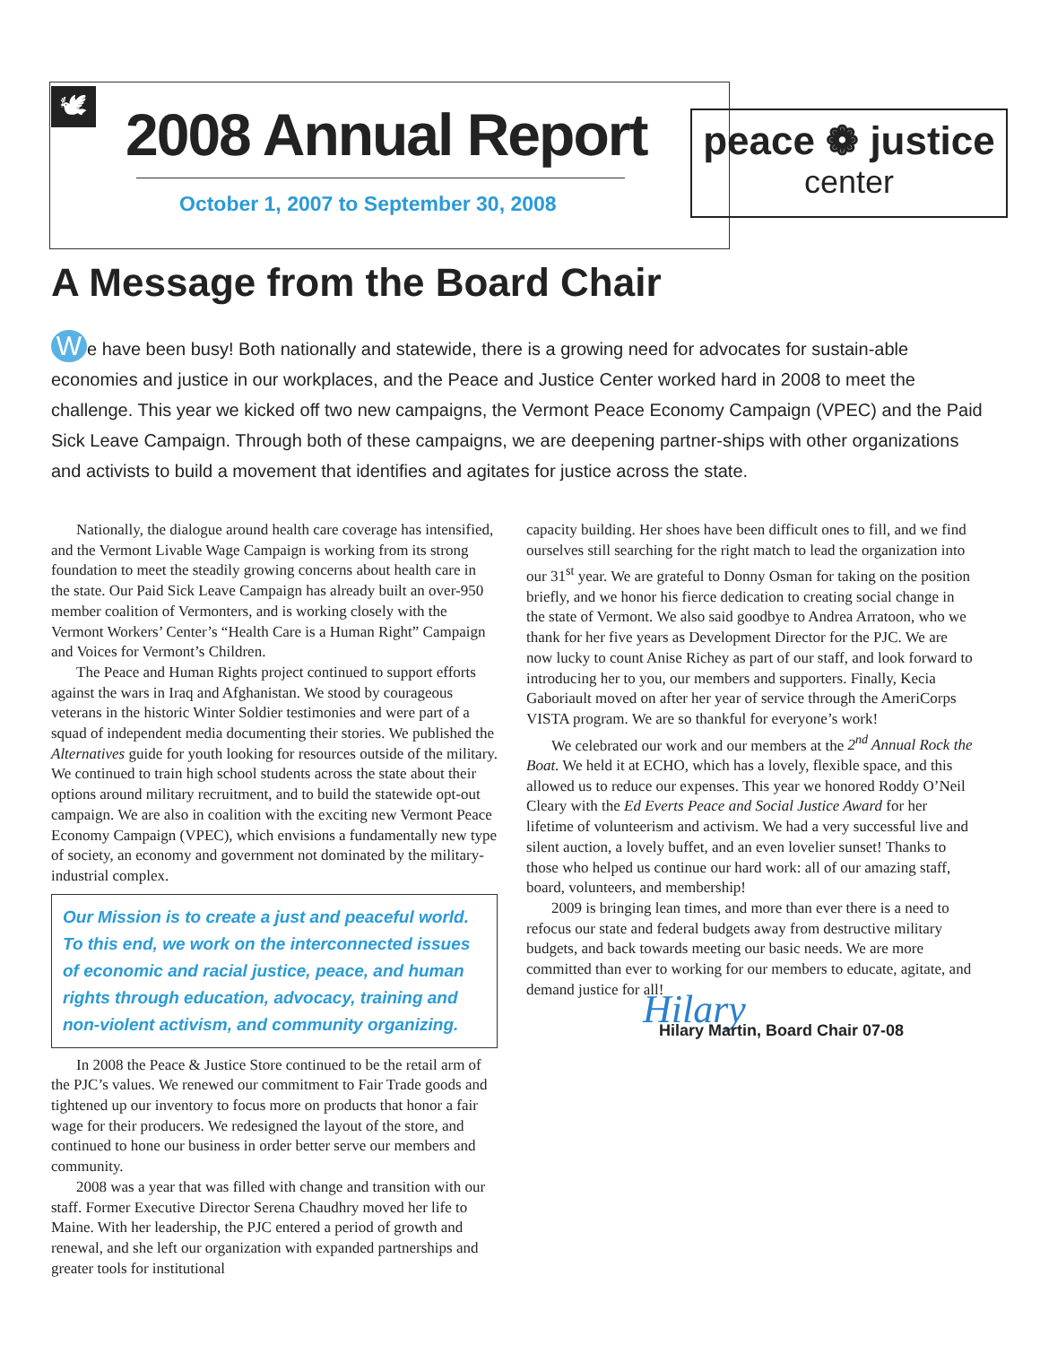🕊 2008 Annual Report
October 1, 2007 to September 30, 2008
peace ❁ justice
center
A Message from the Board Chair
We have been busy! Both nationally and statewide, there is a growing need for advocates for sustain-able economies and justice in our workplaces, and the Peace and Justice Center worked hard in 2008 to meet the challenge. This year we kicked off two new campaigns, the Vermont Peace Economy Campaign (VPEC) and the Paid Sick Leave Campaign. Through both of these campaigns, we are deepening partner-ships with other organizations and activists to build a movement that identifies and agitates for justice across the state.
Nationally, the dialogue around health care coverage has intensified, and the Vermont Livable Wage Campaign is working from its strong foundation to meet the steadily growing concerns about health care in the state. Our Paid Sick Leave Campaign has already built an over-950 member coalition of Vermonters, and is working closely with the Vermont Workers’ Center’s “Health Care is a Human Right” Campaign and Voices for Vermont’s Children.
The Peace and Human Rights project continued to support efforts against the wars in Iraq and Afghanistan. We stood by courageous veterans in the historic Winter Soldier testimonies and were part of a squad of independent media documenting their stories. We published the Alternatives guide for youth looking for resources outside of the military. We continued to train high school students across the state about their options around military recruitment, and to build the statewide opt-out campaign. We are also in coalition with the exciting new Vermont Peace Economy Campaign (VPEC), which envisions a fundamentally new type of society, an economy and government not dominated by the military-industrial complex.
Our Mission is to create a just and peaceful world. To this end, we work on the interconnected issues of economic and racial justice, peace, and human rights through education, advocacy, training and non-violent activism, and community organizing.
In 2008 the Peace & Justice Store continued to be the retail arm of the PJC’s values. We renewed our commitment to Fair Trade goods and tightened up our inventory to focus more on products that honor a fair wage for their producers. We redesigned the layout of the store, and continued to hone our business in order better serve our members and community.
2008 was a year that was filled with change and transition with our staff. Former Executive Director Serena Chaudhry moved her life to Maine. With her leadership, the PJC entered a period of growth and renewal, and she left our organization with expanded partnerships and greater tools for institutional
capacity building. Her shoes have been difficult ones to fill, and we find ourselves still searching for the right match to lead the organization into our 31<sup>st</sup> year. We are grateful to Donny Osman for taking on the position briefly, and we honor his fierce dedication to creating social change in the state of Vermont. We also said goodbye to Andrea Arratoon, who we thank for her five years as Development Director for the PJC. We are now lucky to count Anise Richey as part of our staff, and look forward to introducing her to you, our members and supporters. Finally, Kecia Gaboriault moved on after her year of service through the AmeriCorps VISTA program. We are so thankful for everyone’s work!
We celebrated our work and our members at the 2<sup>nd</sup> Annual Rock the Boat. We held it at ECHO, which has a lovely, flexible space, and this allowed us to reduce our expenses. This year we honored Roddy O’Neil Cleary with the Ed Everts Peace and Social Justice Award for her lifetime of volunteerism and activism. We had a very successful live and silent auction, a lovely buffet, and an even lovelier sunset! Thanks to those who helped us continue our hard work: all of our amazing staff, board, volunteers, and membership!
2009 is bringing lean times, and more than ever there is a need to refocus our state and federal budgets away from destructive military budgets, and back towards meeting our basic needs. We are more committed than ever to working for our members to educate, agitate, and demand justice for all!
Hilary
Hilary Martin, Board Chair 07-08